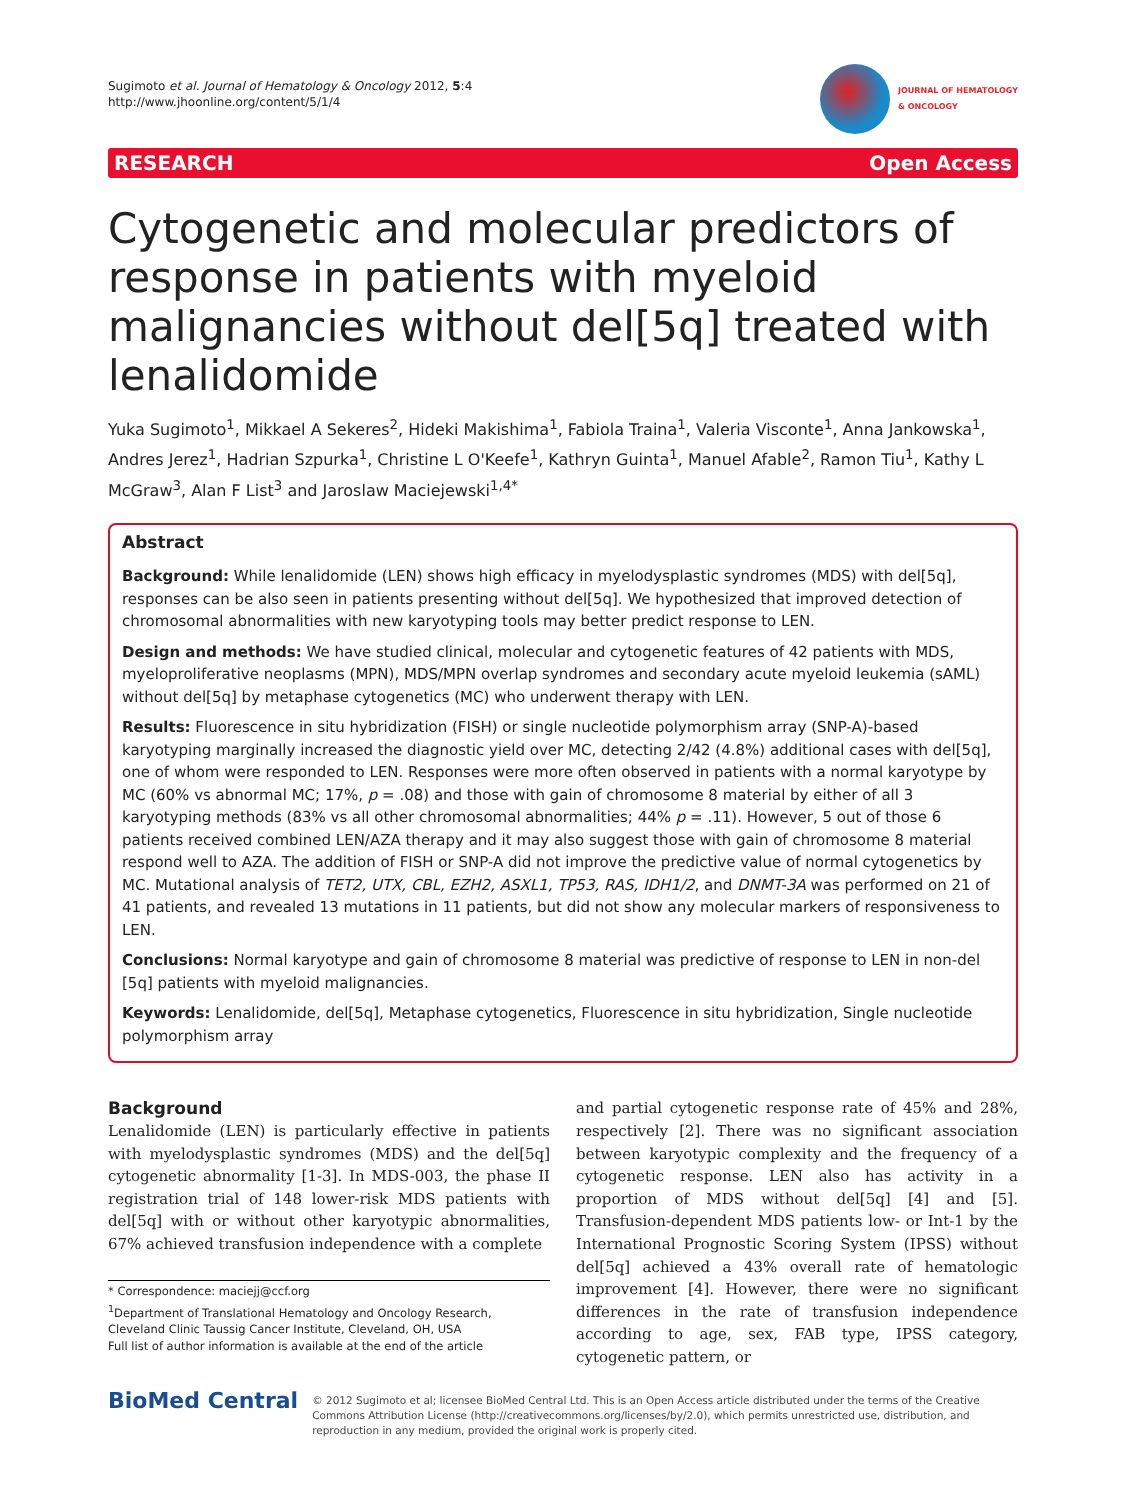Sugimoto et al. Journal of Hematology & Oncology 2012, 5:4
http://www.jhoonline.org/content/5/1/4
JOURNAL OF HEMATOLOGY
& ONCOLOGY
RESEARCH Open Access
Cytogenetic and molecular predictors of response in patients with myeloid malignancies without del[5q] treated with lenalidomide
Yuka Sugimoto<sup>1</sup>, Mikkael A Sekeres<sup>2</sup>, Hideki Makishima<sup>1</sup>, Fabiola Traina<sup>1</sup>, Valeria Visconte<sup>1</sup>, Anna Jankowska<sup>1</sup>, Andres Jerez<sup>1</sup>, Hadrian Szpurka<sup>1</sup>, Christine L O'Keefe<sup>1</sup>, Kathryn Guinta<sup>1</sup>, Manuel Afable<sup>2</sup>, Ramon Tiu<sup>1</sup>, Kathy L McGraw<sup>3</sup>, Alan F List<sup>3</sup> and Jaroslaw Maciejewski<sup>1,4*</sup>
Abstract
Background: While lenalidomide (LEN) shows high efficacy in myelodysplastic syndromes (MDS) with del[5q], responses can be also seen in patients presenting without del[5q]. We hypothesized that improved detection of chromosomal abnormalities with new karyotyping tools may better predict response to LEN.
Design and methods: We have studied clinical, molecular and cytogenetic features of 42 patients with MDS, myeloproliferative neoplasms (MPN), MDS/MPN overlap syndromes and secondary acute myeloid leukemia (sAML) without del[5q] by metaphase cytogenetics (MC) who underwent therapy with LEN.
Results: Fluorescence in situ hybridization (FISH) or single nucleotide polymorphism array (SNP-A)-based karyotyping marginally increased the diagnostic yield over MC, detecting 2/42 (4.8%) additional cases with del[5q], one of whom were responded to LEN. Responses were more often observed in patients with a normal karyotype by MC (60% vs abnormal MC; 17%, p = .08) and those with gain of chromosome 8 material by either of all 3 karyotyping methods (83% vs all other chromosomal abnormalities; 44% p = .11). However, 5 out of those 6 patients received combined LEN/AZA therapy and it may also suggest those with gain of chromosome 8 material respond well to AZA. The addition of FISH or SNP-A did not improve the predictive value of normal cytogenetics by MC. Mutational analysis of TET2, UTX, CBL, EZH2, ASXL1, TP53, RAS, IDH1/2, and DNMT-3A was performed on 21 of 41 patients, and revealed 13 mutations in 11 patients, but did not show any molecular markers of responsiveness to LEN.
Conclusions: Normal karyotype and gain of chromosome 8 material was predictive of response to LEN in non-del [5q] patients with myeloid malignancies.
Keywords: Lenalidomide, del[5q], Metaphase cytogenetics, Fluorescence in situ hybridization, Single nucleotide polymorphism array
Background
Lenalidomide (LEN) is particularly effective in patients with myelodysplastic syndromes (MDS) and the del[5q] cytogenetic abnormality [1-3]. In MDS-003, the phase II registration trial of 148 lower-risk MDS patients with del[5q] with or without other karyotypic abnormalities, 67% achieved transfusion independence with a complete
* Correspondence: maciejj@ccf.org
<sup>1</sup> Department of Translational Hematology and Oncology Research, Cleveland Clinic Taussig Cancer Institute, Cleveland, OH, USA
Full list of author information is available at the end of the article
and partial cytogenetic response rate of 45% and 28%, respectively [2]. There was no significant association between karyotypic complexity and the frequency of a cytogenetic response. LEN also has activity in a proportion of MDS without del[5q] [4] and [5]. Transfusion-dependent MDS patients low- or Int-1 by the International Prognostic Scoring System (IPSS) without del[5q] achieved a 43% overall rate of hematologic improvement [4]. However, there were no significant differences in the rate of transfusion independence according to age, sex, FAB type, IPSS category, cytogenetic pattern, or
BioMed Central
© 2012 Sugimoto et al; licensee BioMed Central Ltd. This is an Open Access article distributed under the terms of the Creative Commons Attribution License (http://creativecommons.org/licenses/by/2.0), which permits unrestricted use, distribution, and reproduction in any medium, provided the original work is properly cited.